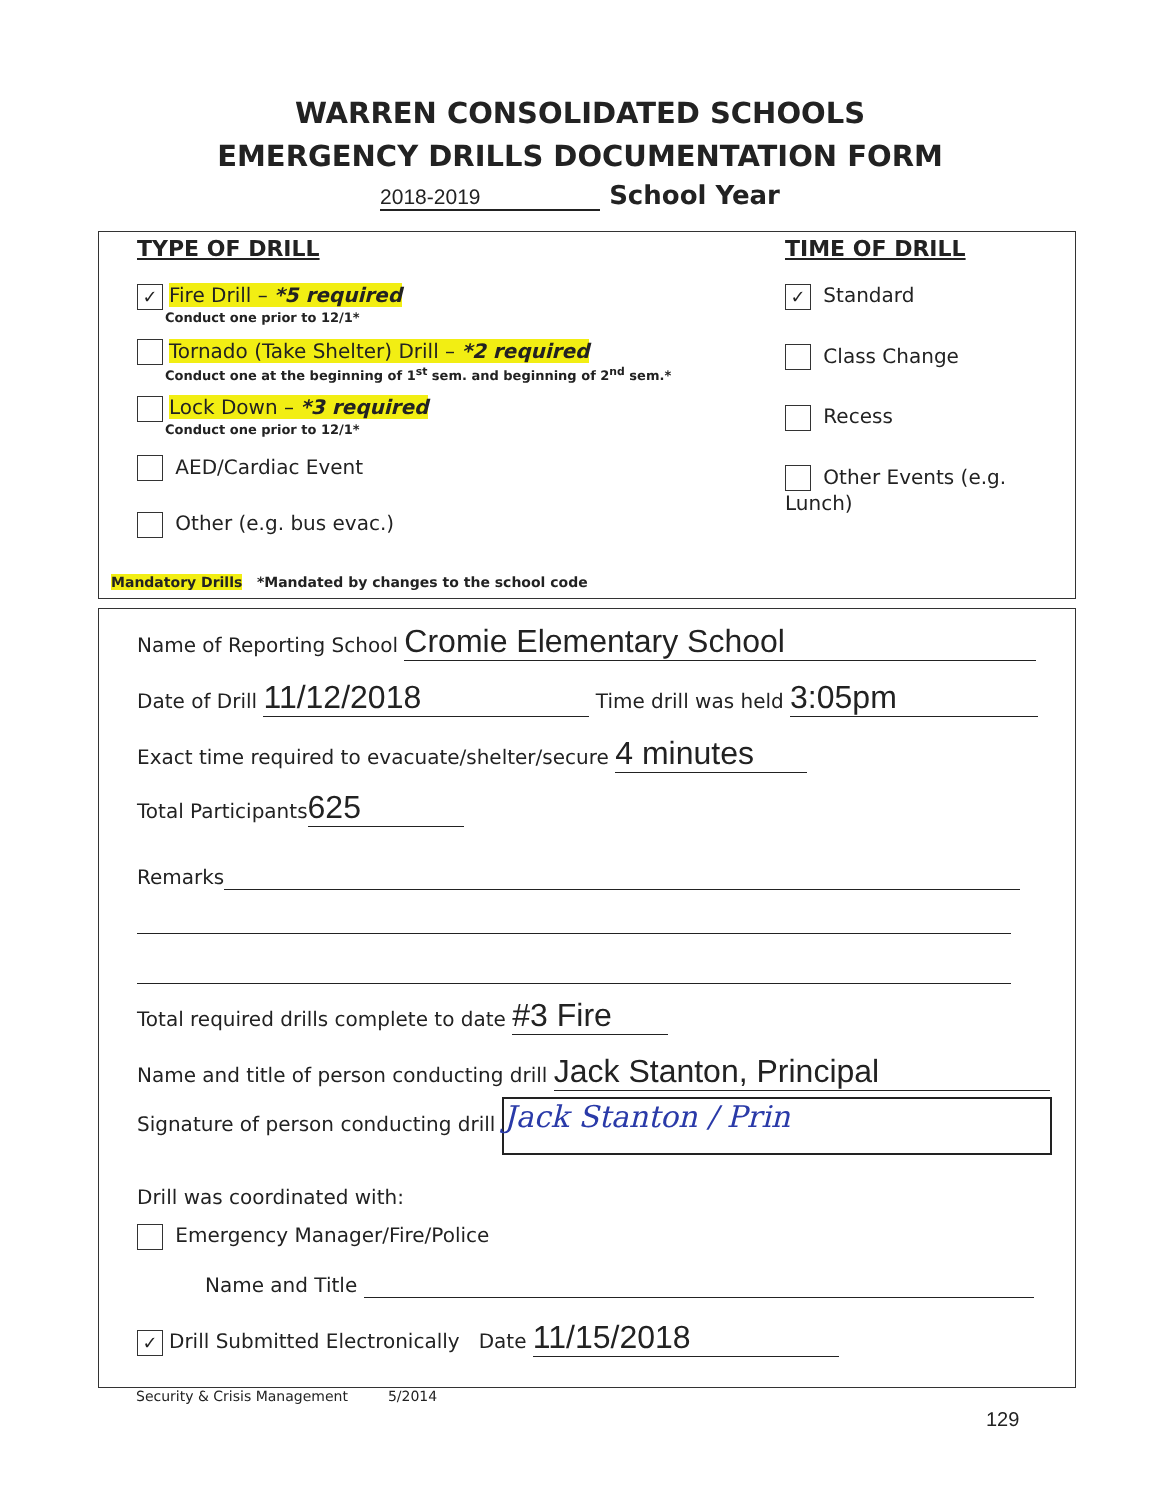WARREN CONSOLIDATED SCHOOLS
EMERGENCY DRILLS DOCUMENTATION FORM
2018-2019 School Year
TYPE OF DRILL
✓ Fire Drill – *5 required
Conduct one prior to 12/1*
Tornado (Take Shelter) Drill – *2 required
Conduct one at the beginning of 1<sup>st</sup> sem. and beginning of 2<sup>nd</sup> sem.*
Lock Down – *3 required
Conduct one prior to 12/1*
AED/Cardiac Event
Other (e.g. bus evac.)
Mandatory Drills *Mandated by changes to the school code
TIME OF DRILL
✓ Standard
Class Change
Recess
Other Events (e.g. Lunch)
Name of Reporting School Cromie Elementary School
Date of Drill 11/12/2018 Time drill was held 3:05pm
Exact time required to evacuate/shelter/secure 4 minutes
Total Participants 625
Remarks
Total required drills complete to date #3 Fire
Name and title of person conducting drill Jack Stanton, Principal
Signature of person conducting drill Jack Stanton / Prin
Drill was coordinated with:
Emergency Manager/Fire/Police
Name and Title
✓ Drill Submitted Electronically Date 11/15/2018
Security & Crisis Management 5/2014
129